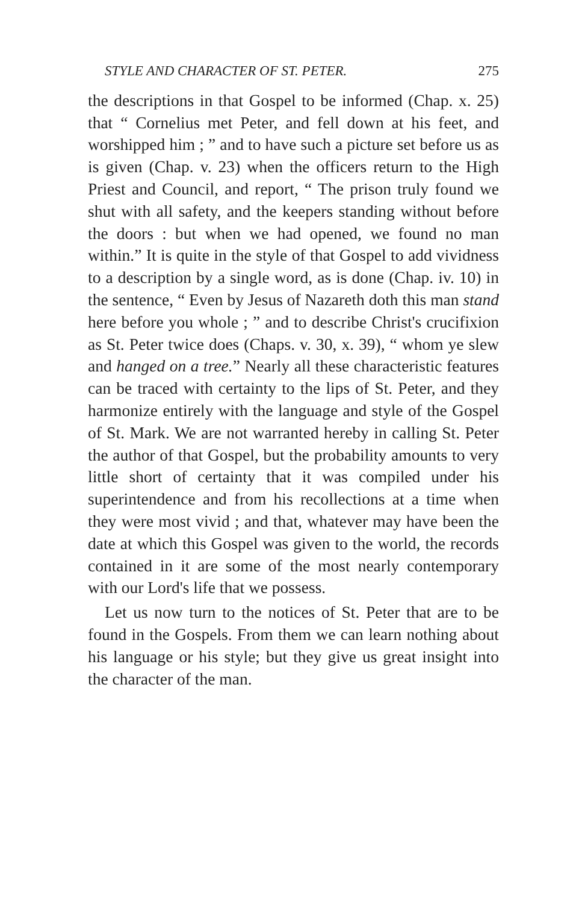STYLE AND CHARACTER OF ST. PETER. 275
the descriptions in that Gospel to be informed (Chap. x. 25) that “ Cornelius met Peter, and fell down at his feet, and worshipped him ; ” and to have such a picture set before us as is given (Chap. v. 23) when the officers return to the High Priest and Council, and report, “ The prison truly found we shut with all safety, and the keepers standing without before the doors : but when we had opened, we found no man within.” It is quite in the style of that Gospel to add vividness to a description by a single word, as is done (Chap. iv. 10) in the sentence, “ Even by Jesus of Nazareth doth this man stand here before you whole ; ” and to describe Christ's crucifixion as St. Peter twice does (Chaps. v. 30, x. 39), “ whom ye slew and hanged on a tree.” Nearly all these characteristic features can be traced with certainty to the lips of St. Peter, and they harmonize entirely with the language and style of the Gospel of St. Mark. We are not warranted hereby in calling St. Peter the author of that Gospel, but the probability amounts to very little short of certainty that it was compiled under his superintendence and from his recollections at a time when they were most vivid ; and that, whatever may have been the date at which this Gospel was given to the world, the records contained in it are some of the most nearly contemporary with our Lord's life that we possess.
Let us now turn to the notices of St. Peter that are to be found in the Gospels. From them we can learn nothing about his language or his style; but they give us great insight into the character of the man.